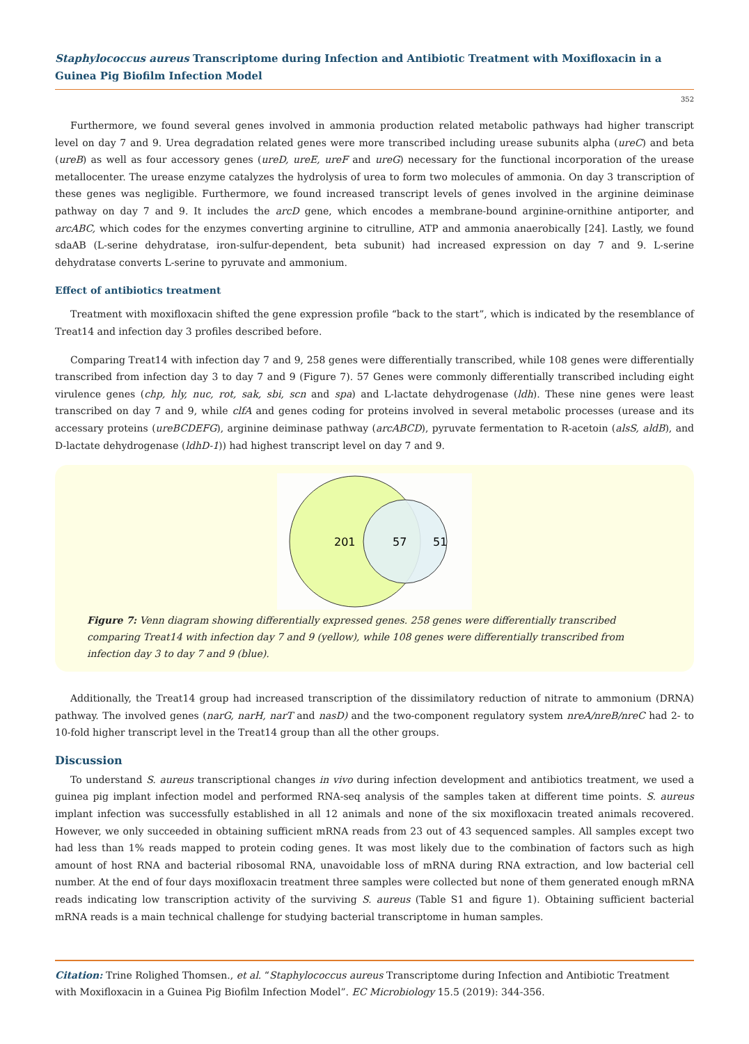Staphylococcus aureus Transcriptome during Infection and Antibiotic Treatment with Moxifloxacin in a Guinea Pig Biofilm Infection Model
352
Furthermore, we found several genes involved in ammonia production related metabolic pathways had higher transcript level on day 7 and 9. Urea degradation related genes were more transcribed including urease subunits alpha (ureC) and beta (ureB) as well as four accessory genes (ureD, ureE, ureF and ureG) necessary for the functional incorporation of the urease metallocenter. The urease enzyme catalyzes the hydrolysis of urea to form two molecules of ammonia. On day 3 transcription of these genes was negligible. Furthermore, we found increased transcript levels of genes involved in the arginine deiminase pathway on day 7 and 9. It includes the arcD gene, which encodes a membrane-bound arginine-ornithine antiporter, and arcABC, which codes for the enzymes converting arginine to citrulline, ATP and ammonia anaerobically [24]. Lastly, we found sdaAB (L-serine dehydratase, iron-sulfur-dependent, beta subunit) had increased expression on day 7 and 9. L-serine dehydratase converts L-serine to pyruvate and ammonium.
Effect of antibiotics treatment
Treatment with moxifloxacin shifted the gene expression profile “back to the start”, which is indicated by the resemblance of Treat14 and infection day 3 profiles described before.
Comparing Treat14 with infection day 7 and 9, 258 genes were differentially transcribed, while 108 genes were differentially transcribed from infection day 3 to day 7 and 9 (Figure 7). 57 Genes were commonly differentially transcribed including eight virulence genes (chp, hly, nuc, rot, sak, sbi, scn and spa) and L-lactate dehydrogenase (ldh). These nine genes were least transcribed on day 7 and 9, while clfA and genes coding for proteins involved in several metabolic processes (urease and its accessary proteins (ureBCDEFG), arginine deiminase pathway (arcABCD), pyruvate fermentation to R-acetoin (alsS, aldB), and D-lactate dehydrogenase (ldhD-1)) had highest transcript level on day 7 and 9.
201
57
51
Figure 7: Venn diagram showing differentially expressed genes. 258 genes were differentially transcribed comparing Treat14 with infection day 7 and 9 (yellow), while 108 genes were differentially transcribed from infection day 3 to day 7 and 9 (blue).
Additionally, the Treat14 group had increased transcription of the dissimilatory reduction of nitrate to ammonium (DRNA) pathway. The involved genes (narG, narH, narT and nasD) and the two-component regulatory system nreA/nreB/nreC had 2- to 10-fold higher transcript level in the Treat14 group than all the other groups.
Discussion
To understand S. aureus transcriptional changes in vivo during infection development and antibiotics treatment, we used a guinea pig implant infection model and performed RNA-seq analysis of the samples taken at different time points. S. aureus implant infection was successfully established in all 12 animals and none of the six moxifloxacin treated animals recovered. However, we only succeeded in obtaining sufficient mRNA reads from 23 out of 43 sequenced samples. All samples except two had less than 1% reads mapped to protein coding genes. It was most likely due to the combination of factors such as high amount of host RNA and bacterial ribosomal RNA, unavoidable loss of mRNA during RNA extraction, and low bacterial cell number. At the end of four days moxifloxacin treatment three samples were collected but none of them generated enough mRNA reads indicating low transcription activity of the surviving S. aureus (Table S1 and figure 1). Obtaining sufficient bacterial mRNA reads is a main technical challenge for studying bacterial transcriptome in human samples.
Citation: Trine Rolighed Thomsen., et al. “Staphylococcus aureus Transcriptome during Infection and Antibiotic Treatment with Moxifloxacin in a Guinea Pig Biofilm Infection Model”. EC Microbiology 15.5 (2019): 344-356.